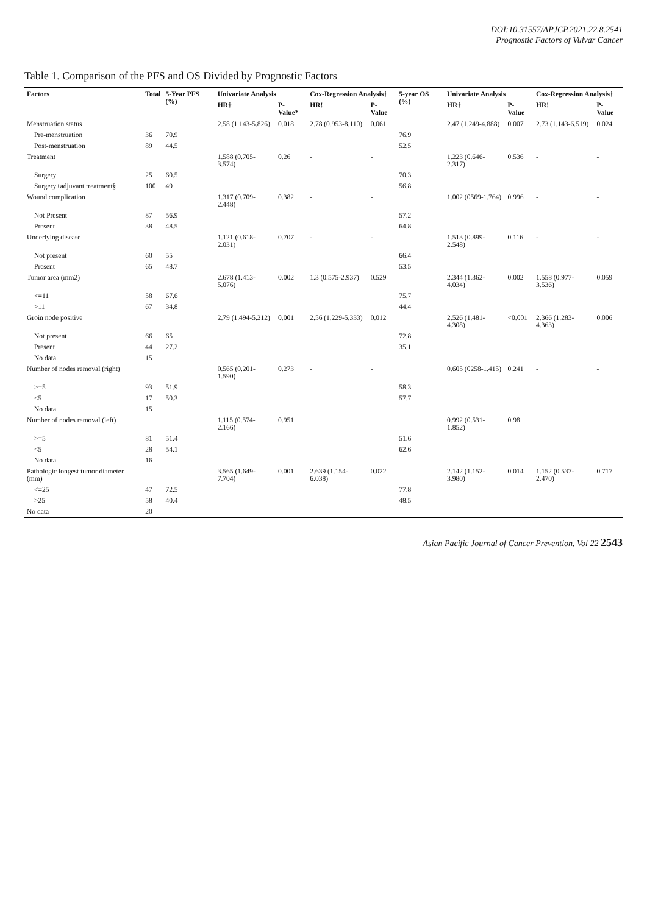DOI:10.31557/APJCP.2021.22.8.2541
Prognostic Factors of Vulvar Cancer
Table 1. Comparison of the PFS and OS Divided by Prognostic Factors
| Factors | Total | 5-Year PFS (%) | Univariate Analysis | | Cox-Regression Analysis† | | 5-year OS (%) | Univariate Analysis | | Cox-Regression Analysis† | |
| --- | --- | --- | --- | --- | --- | --- | --- | --- | --- | --- | --- |
| | | | HR† | P-Value* | HR! | P-Value | | HR† | P-Value | HR! | P-Value |
| Menstruation status | | | 2.58 (1.143-5.826) | 0.018 | 2.78 (0.953-8.110) | 0.061 | | 2.47 (1.249-4.888) | 0.007 | 2.73 (1.143-6.519) | 0.024 |
| Pre-menstruation | 36 | 70.9 | | | | | 76.9 | | | | |
| Post-menstruation | 89 | 44.5 | | | | | 52.5 | | | | |
| Treatment | | | 1.588 (0.705-3.574) | 0.26 | - | - | | 1.223 (0.646-2.317) | 0.536 | - | - |
| Surgery | 25 | 60.5 | | | | | 70.3 | | | | |
| Surgery+adjuvant treatment§ | 100 | 49 | | | | | 56.8 | | | | |
| Wound complication | | | 1.317 (0.709-2.448) | 0.382 | - | - | | 1.002 (0569-1.764) | 0.996 | - | - |
| Not Present | 87 | 56.9 | | | | | 57.2 | | | | |
| Present | 38 | 48.5 | | | | | 64.8 | | | | |
| Underlying disease | | | 1.121 (0.618-2.031) | 0.707 | - | - | | 1.513 (0.899-2.548) | 0.116 | - | - |
| Not present | 60 | 55 | | | | | 66.4 | | | | |
| Present | 65 | 48.7 | | | | | 53.5 | | | | |
| Tumor area (mm2) | | | 2.678 (1.413-5.076) | 0.002 | 1.3 (0.575-2.937) | 0.529 | | 2.344 (1.362-4.034) | 0.002 | 1.558 (0.977-3.536) | 0.059 |
| <=11 | 58 | 67.6 | | | | | 75.7 | | | | |
| >11 | 67 | 34.8 | | | | | 44.4 | | | | |
| Groin node positive | | | 2.79 (1.494-5.212) | 0.001 | 2.56 (1.229-5.333) | 0.012 | | 2.526 (1.481-4.308) | <0.001 | 2.366 (1.283-4.363) | 0.006 |
| Not present | 66 | 65 | | | | | 72.8 | | | | |
| Present | 44 | 27.2 | | | | | 35.1 | | | | |
| No data | 15 | | | | | | | | | | |
| Number of nodes removal (right) | | | 0.565 (0.201-1.590) | 0.273 | - | - | | 0.605 (0258-1.415) | 0.241 | - | - |
| >=5 | 93 | 51.9 | | | | | 58.3 | | | | |
| <5 | 17 | 50.3 | | | | | 57.7 | | | | |
| No data | 15 | | | | | | | | | | |
| Number of nodes removal (left) | | | 1.115 (0.574-2.166) | 0.951 | | | | 0.992 (0.531-1.852) | 0.98 | | |
| >=5 | 81 | 51.4 | | | | | 51.6 | | | | |
| <5 | 28 | 54.1 | | | | | 62.6 | | | | |
| No data | 16 | | | | | | | | | | |
| Pathologic longest tumor diameter (mm) | | | 3.565 (1.649-7.704) | 0.001 | 2.639 (1.154-6.038) | 0.022 | | 2.142 (1.152-3.980) | 0.014 | 1.152 (0.537-2.470) | 0.717 |
| <=25 | 47 | 72.5 | | | | | 77.8 | | | | |
| >25 | 58 | 40.4 | | | | | 48.5 | | | | |
| No data | 20 | | | | | | | | | | |
Asian Pacific Journal of Cancer Prevention, Vol 22 2543